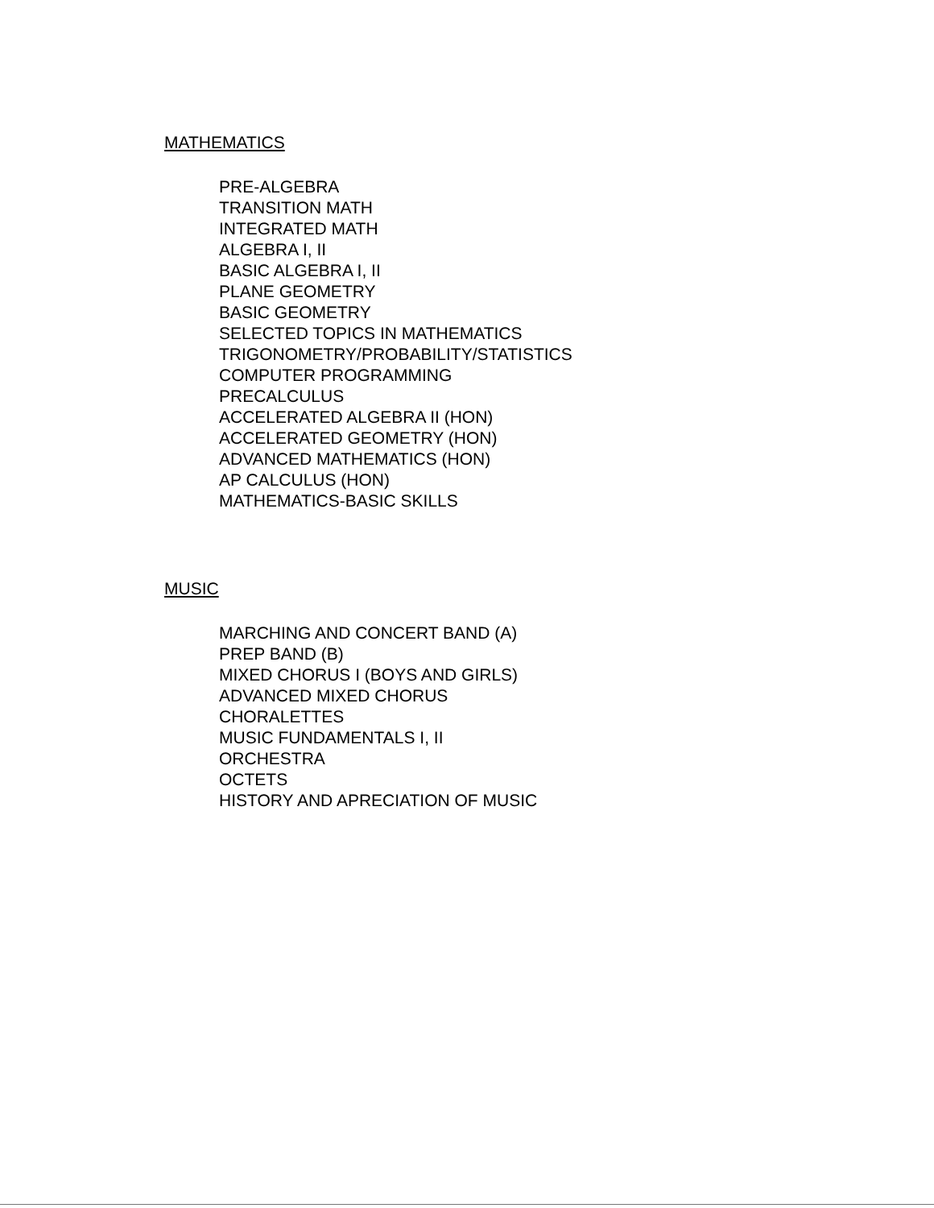MATHEMATICS
PRE-ALGEBRA
TRANSITION MATH
INTEGRATED MATH
ALGEBRA I, II
BASIC ALGEBRA I, II
PLANE GEOMETRY
BASIC GEOMETRY
SELECTED TOPICS IN MATHEMATICS
TRIGONOMETRY/PROBABILITY/STATISTICS
COMPUTER PROGRAMMING
PRECALCULUS
ACCELERATED ALGEBRA II (HON)
ACCELERATED GEOMETRY (HON)
ADVANCED MATHEMATICS (HON)
AP CALCULUS (HON)
MATHEMATICS-BASIC SKILLS
MUSIC
MARCHING AND CONCERT BAND (A)
PREP BAND (B)
MIXED CHORUS I (BOYS AND GIRLS)
ADVANCED MIXED CHORUS
CHORALETTES
MUSIC FUNDAMENTALS I, II
ORCHESTRA
OCTETS
HISTORY AND APRECIATION OF MUSIC